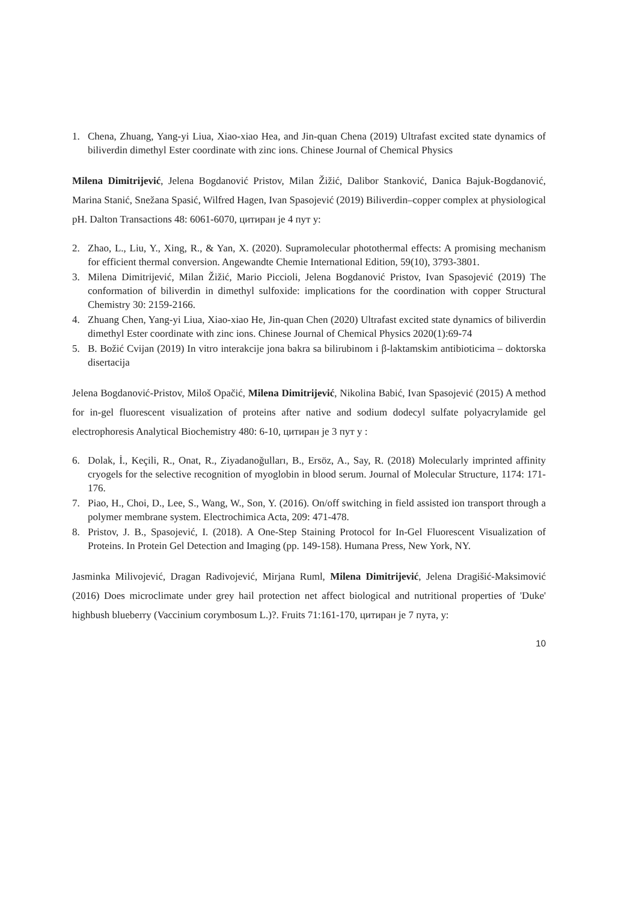1. Chena, Zhuang, Yang-yi Liua, Xiao-xiao Hea, and Jin-quan Chena (2019) Ultrafast excited state dynamics of biliverdin dimethyl Ester coordinate with zinc ions. Chinese Journal of Chemical Physics
Milena Dimitrijević, Jelena Bogdanović Pristov, Milan Žižić, Dalibor Stanković, Danica Bajuk-Bogdanović, Marina Stanić, Snežana Spasić, Wilfred Hagen, Ivan Spasojević (2019) Biliverdin–copper complex at physiological pH. Dalton Transactions 48: 6061-6070, цитиран је 4 пут у:
2. Zhao, L., Liu, Y., Xing, R., & Yan, X. (2020). Supramolecular photothermal effects: A promising mechanism for efficient thermal conversion. Angewandte Chemie International Edition, 59(10), 3793-3801.
3. Milena Dimitrijević, Milan Žižić, Mario Piccioli, Jelena Bogdanović Pristov, Ivan Spasojević (2019) The conformation of biliverdin in dimethyl sulfoxide: implications for the coordination with copper Structural Chemistry 30: 2159-2166.
4. Zhuang Chen, Yang-yi Liua, Xiao-xiao He, Jin-quan Chen (2020) Ultrafast excited state dynamics of biliverdin dimethyl Ester coordinate with zinc ions. Chinese Journal of Chemical Physics 2020(1):69-74
5. B. Božić Cvijan (2019) In vitro interakcije jona bakra sa bilirubinom i β-laktamskim antibioticima – doktorska disertacija
Jelena Bogdanović-Pristov, Miloš Opačić, Milena Dimitrijević, Nikolina Babić, Ivan Spasojević (2015) A method for in-gel fluorescent visualization of proteins after native and sodium dodecyl sulfate polyacrylamide gel electrophoresis Analytical Biochemistry 480: 6-10, цитиран је 3 пут у :
6. Dolak, İ., Keçili, R., Onat, R., Ziyadanoğulları, B., Ersöz, A., Say, R. (2018) Molecularly imprinted affinity cryogels for the selective recognition of myoglobin in blood serum. Journal of Molecular Structure, 1174: 171-176.
7. Piao, H., Choi, D., Lee, S., Wang, W., Son, Y. (2016). On/off switching in field assisted ion transport through a polymer membrane system. Electrochimica Acta, 209: 471-478.
8. Pristov, J. B., Spasojević, I. (2018). A One-Step Staining Protocol for In-Gel Fluorescent Visualization of Proteins. In Protein Gel Detection and Imaging (pp. 149-158). Humana Press, New York, NY.
Jasminka Milivojević, Dragan Radivojević, Mirjana Ruml, Milena Dimitrijević, Jelena Dragišić-Maksimović (2016) Does microclimate under grey hail protection net affect biological and nutritional properties of 'Duke' highbush blueberry (Vaccinium corymbosum L.)?. Fruits 71:161-170, цитиран је 7 пута, у:
10